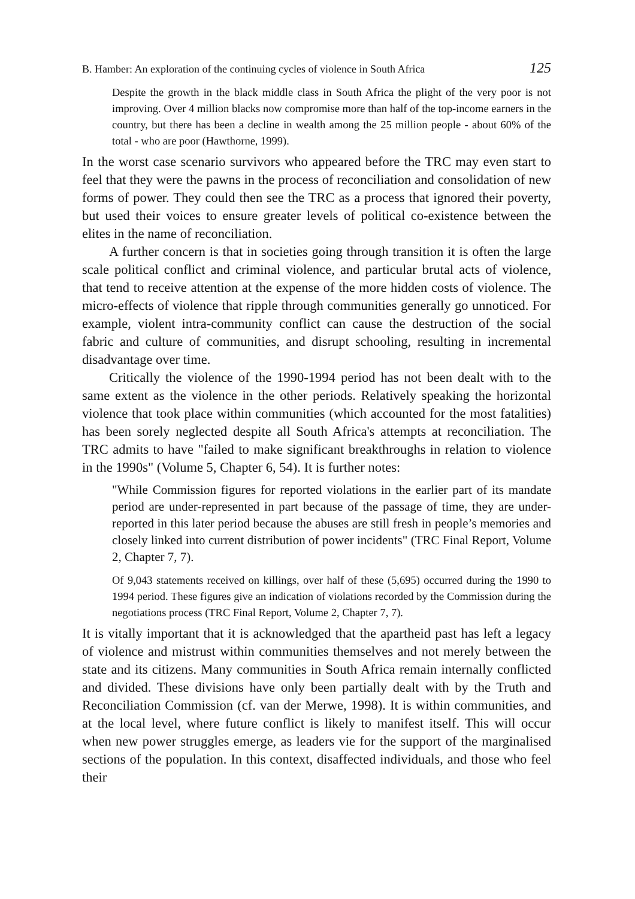B. Hamber: An exploration of the continuing cycles of violence in South Africa 125
Despite the growth in the black middle class in South Africa the plight of the very poor is not improving. Over 4 million blacks now compromise more than half of the top-income earners in the country, but there has been a decline in wealth among the 25 million people - about 60% of the total - who are poor (Hawthorne, 1999).
In the worst case scenario survivors who appeared before the TRC may even start to feel that they were the pawns in the process of reconciliation and consolidation of new forms of power. They could then see the TRC as a process that ignored their poverty, but used their voices to ensure greater levels of political co-existence between the elites in the name of reconciliation.
A further concern is that in societies going through transition it is often the large scale political conflict and criminal violence, and particular brutal acts of violence, that tend to receive attention at the expense of the more hidden costs of violence. The micro-effects of violence that ripple through communities generally go unnoticed. For example, violent intra-community conflict can cause the destruction of the social fabric and culture of communities, and disrupt schooling, resulting in incremental disadvantage over time.
Critically the violence of the 1990-1994 period has not been dealt with to the same extent as the violence in the other periods. Relatively speaking the horizontal violence that took place within communities (which accounted for the most fatalities) has been sorely neglected despite all South Africa's attempts at reconciliation. The TRC admits to have "failed to make significant breakthroughs in relation to violence in the 1990s" (Volume 5, Chapter 6, 54). It is further notes:
"While Commission figures for reported violations in the earlier part of its mandate period are under-represented in part because of the passage of time, they are under-reported in this later period because the abuses are still fresh in people’s memories and closely linked into current distribution of power incidents" (TRC Final Report, Volume 2, Chapter 7, 7).
Of 9,043 statements received on killings, over half of these (5,695) occurred during the 1990 to 1994 period. These figures give an indication of violations recorded by the Commission during the negotiations process (TRC Final Report, Volume 2, Chapter 7, 7).
It is vitally important that it is acknowledged that the apartheid past has left a legacy of violence and mistrust within communities themselves and not merely between the state and its citizens. Many communities in South Africa remain internally conflicted and divided. These divisions have only been partially dealt with by the Truth and Reconciliation Commission (cf. van der Merwe, 1998). It is within communities, and at the local level, where future conflict is likely to manifest itself. This will occur when new power struggles emerge, as leaders vie for the support of the marginalised sections of the population. In this context, disaffected individuals, and those who feel their